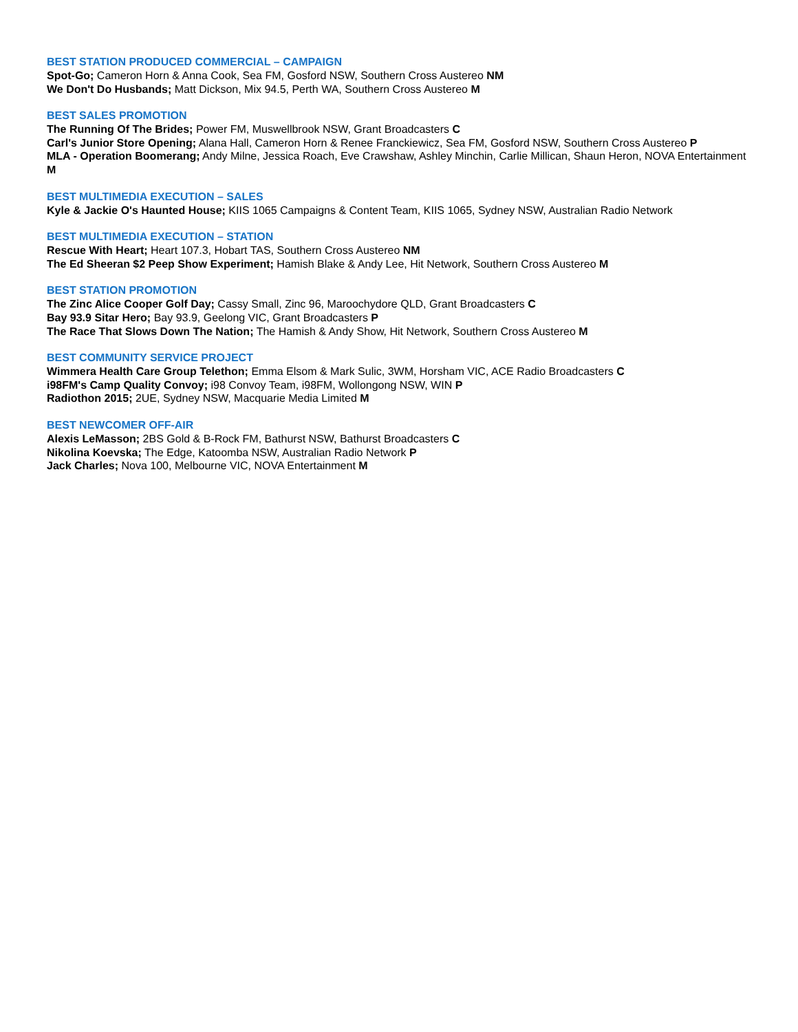BEST STATION PRODUCED COMMERCIAL – CAMPAIGN
Spot-Go; Cameron Horn & Anna Cook, Sea FM, Gosford NSW, Southern Cross Austereo NM
We Don't Do Husbands; Matt Dickson, Mix 94.5, Perth WA, Southern Cross Austereo M
BEST SALES PROMOTION
The Running Of The Brides; Power FM, Muswellbrook NSW, Grant Broadcasters C
Carl's Junior Store Opening; Alana Hall, Cameron Horn & Renee Franckiewicz, Sea FM, Gosford NSW, Southern Cross Austereo P
MLA - Operation Boomerang; Andy Milne, Jessica Roach, Eve Crawshaw, Ashley Minchin, Carlie Millican, Shaun Heron, NOVA Entertainment M
BEST MULTIMEDIA EXECUTION – SALES
Kyle & Jackie O's Haunted House; KIIS 1065 Campaigns & Content Team, KIIS 1065, Sydney NSW, Australian Radio Network
BEST MULTIMEDIA EXECUTION – STATION
Rescue With Heart; Heart 107.3, Hobart TAS, Southern Cross Austereo NM
The Ed Sheeran $2 Peep Show Experiment; Hamish Blake & Andy Lee, Hit Network, Southern Cross Austereo M
BEST STATION PROMOTION
The Zinc Alice Cooper Golf Day; Cassy Small, Zinc 96, Maroochydore QLD, Grant Broadcasters C
Bay 93.9 Sitar Hero; Bay 93.9, Geelong VIC, Grant Broadcasters P
The Race That Slows Down The Nation; The Hamish & Andy Show, Hit Network, Southern Cross Austereo M
BEST COMMUNITY SERVICE PROJECT
Wimmera Health Care Group Telethon; Emma Elsom & Mark Sulic, 3WM, Horsham VIC, ACE Radio Broadcasters C
i98FM's Camp Quality Convoy; i98 Convoy Team, i98FM, Wollongong NSW, WIN P
Radiothon 2015; 2UE, Sydney NSW, Macquarie Media Limited M
BEST NEWCOMER OFF-AIR
Alexis LeMasson; 2BS Gold & B-Rock FM, Bathurst NSW, Bathurst Broadcasters C
Nikolina Koevska; The Edge, Katoomba NSW, Australian Radio Network P
Jack Charles; Nova 100, Melbourne VIC, NOVA Entertainment M